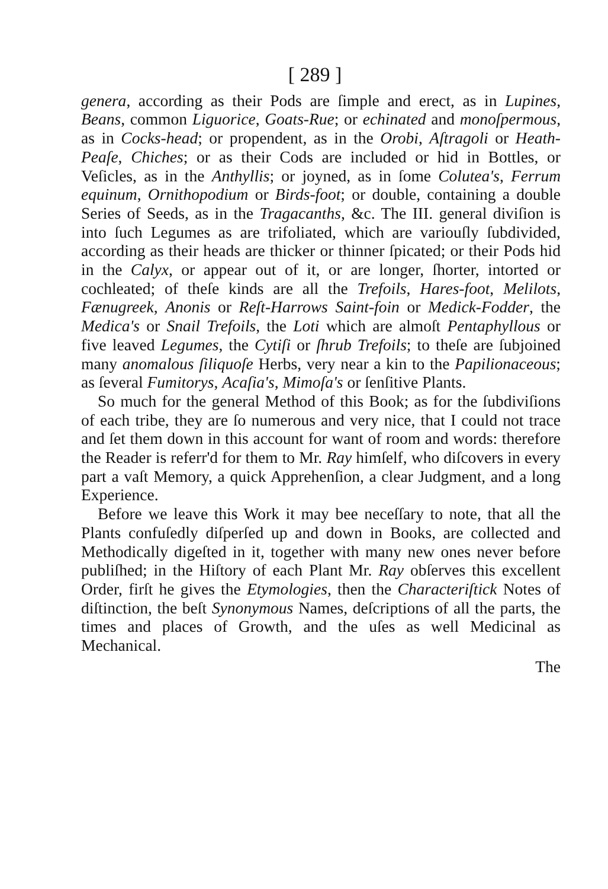[ 289 ]
genera, according as their Pods are ſimple and erect, as in Lupines, Beans, common Liguorice, Goats-Rue; or echinated and monoſpermous, as in Cocks-head; or propendent, as in the Orobi, Aſtragoli or Heath-Peaſe, Chiches; or as their Cods are included or hid in Bottles, or Veſicles, as in the Anthyllis; or joyned, as in ſome Colutea's, Ferrum equinum, Ornithopodium or Birds-foot; or double, containing a double Series of Seeds, as in the Tragacanths, &c. The III. general diviſion is into ſuch Legumes as are trifoliated, which are variouſly ſubdivided, according as their heads are thicker or thinner ſpicated; or their Pods hid in the Calyx, or appear out of it, or are longer, ſhorter, intorted or cochleated; of theſe kinds are all the Trefoils, Hares-foot, Melilots, Fænugreek, Anonis or Reſt-Harrows Saint-foin or Medick-Fodder, the Medica's or Snail Trefoils, the Loti which are almoſt Pentaphyllous or five leaved Legumes, the Cytiſi or ſhrub Trefoils; to theſe are ſubjoined many anomalous ſiliquoſe Herbs, very near a kin to the Papilionaceous; as ſeveral Fumitorys, Acaſia's, Mimoſa's or ſenſitive Plants.
So much for the general Method of this Book; as for the ſubdiviſions of each tribe, they are ſo numerous and very nice, that I could not trace and ſet them down in this account for want of room and words: therefore the Reader is referr'd for them to Mr. Ray himſelf, who diſcovers in every part a vaſt Memory, a quick Apprehenſion, a clear Judgment, and a long Experience.
Before we leave this Work it may bee neceſſary to note, that all the Plants confuſedly diſperſed up and down in Books, are collected and Methodically digeſted in it, together with many new ones never before publiſhed; in the Hiſtory of each Plant Mr. Ray obſerves this excellent Order, firſt he gives the Etymologies, then the Characteriſtick Notes of diſtinction, the beſt Synonymous Names, deſcriptions of all the parts, the times and places of Growth, and the uſes as well Medicinal as Mechanical.
The